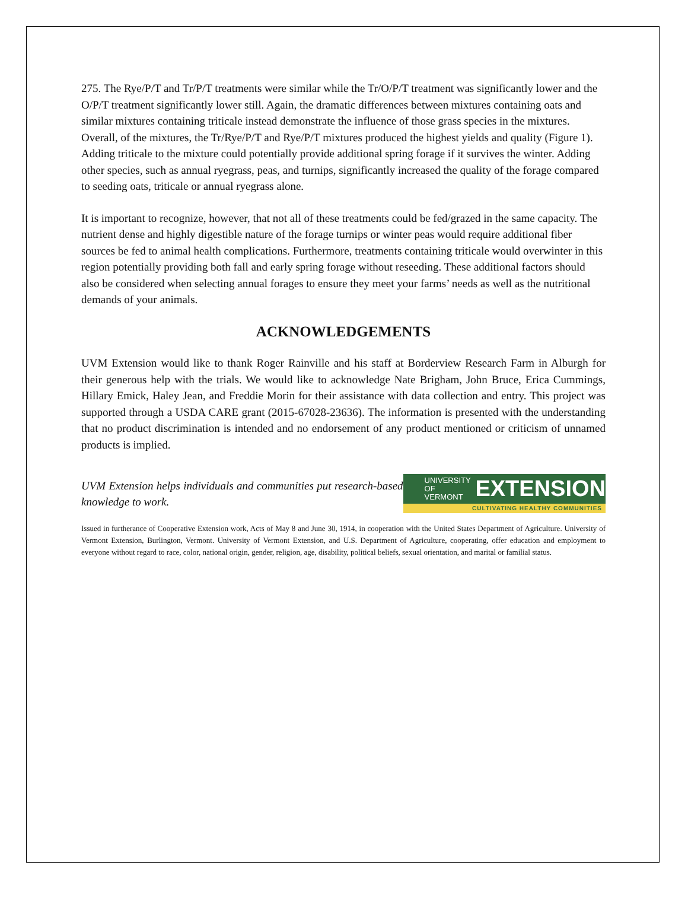275. The Rye/P/T and Tr/P/T treatments were similar while the Tr/O/P/T treatment was significantly lower and the O/P/T treatment significantly lower still. Again, the dramatic differences between mixtures containing oats and similar mixtures containing triticale instead demonstrate the influence of those grass species in the mixtures. Overall, of the mixtures, the Tr/Rye/P/T and Rye/P/T mixtures produced the highest yields and quality (Figure 1). Adding triticale to the mixture could potentially provide additional spring forage if it survives the winter. Adding other species, such as annual ryegrass, peas, and turnips, significantly increased the quality of the forage compared to seeding oats, triticale or annual ryegrass alone.
It is important to recognize, however, that not all of these treatments could be fed/grazed in the same capacity. The nutrient dense and highly digestible nature of the forage turnips or winter peas would require additional fiber sources be fed to animal health complications. Furthermore, treatments containing triticale would overwinter in this region potentially providing both fall and early spring forage without reseeding. These additional factors should also be considered when selecting annual forages to ensure they meet your farms’ needs as well as the nutritional demands of your animals.
ACKNOWLEDGEMENTS
UVM Extension would like to thank Roger Rainville and his staff at Borderview Research Farm in Alburgh for their generous help with the trials. We would like to acknowledge Nate Brigham, John Bruce, Erica Cummings, Hillary Emick, Haley Jean, and Freddie Morin for their assistance with data collection and entry. This project was supported through a USDA CARE grant (2015-67028-23636). The information is presented with the understanding that no product discrimination is intended and no endorsement of any product mentioned or criticism of unnamed products is implied.
UVM Extension helps individuals and communities put research-based knowledge to work.
UNIVERSITY OF
VERMONT EXTENSION
CULTIVATING HEALTHY COMMUNITIES
Issued in furtherance of Cooperative Extension work, Acts of May 8 and June 30, 1914, in cooperation with the United States Department of Agriculture. University of Vermont Extension, Burlington, Vermont. University of Vermont Extension, and U.S. Department of Agriculture, cooperating, offer education and employment to everyone without regard to race, color, national origin, gender, religion, age, disability, political beliefs, sexual orientation, and marital or familial status.